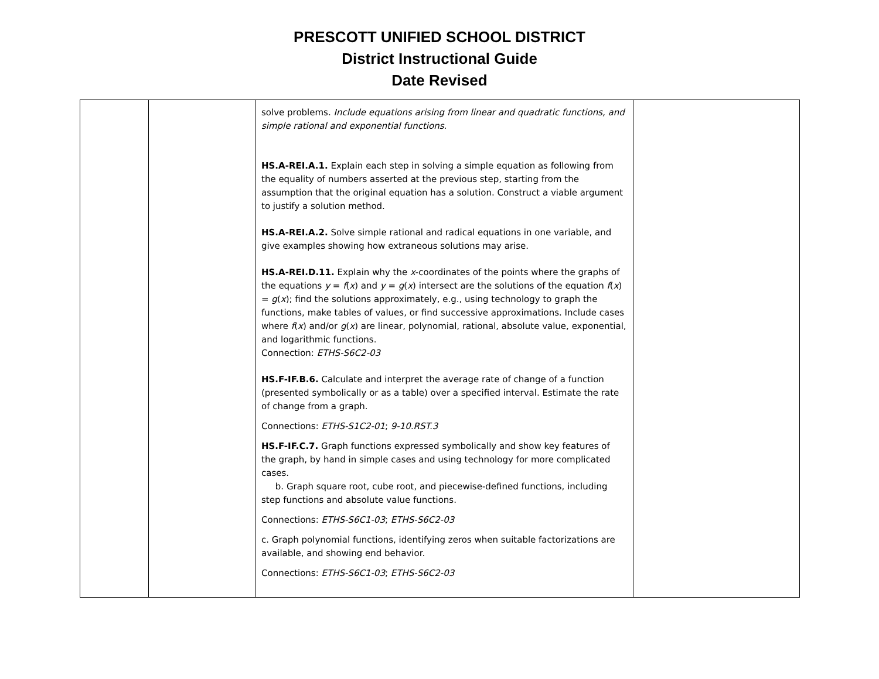PRESCOTT UNIFIED SCHOOL DISTRICT
District Instructional Guide
Date Revised
| | | solve problems. Include equations arising from linear and quadratic functions, and simple rational and exponential functions. HS.A-REI.A.1. Explain each step in solving a simple equation as following from the equality of numbers asserted at the previous step, starting from the assumption that the original equation has a solution. Construct a viable argument to justify a solution method. HS.A-REI.A.2. Solve simple rational and radical equations in one variable, and give examples showing how extraneous solutions may arise. HS.A-REI.D.11. Explain why the x -coordinates of the points where the graphs of the equations y = f ( x ) and y = g ( x ) intersect are the solutions of the equation f ( x ) = g ( x ); find the solutions approximately, e.g., using technology to graph the functions, make tables of values, or find successive approximations. Include cases where f ( x ) and/or g ( x ) are linear, polynomial, rational, absolute value, exponential, and logarithmic functions. Connection: ETHS-S6C2-03 HS.F-IF.B.6. Calculate and interpret the average rate of change of a function (presented symbolically or as a table) over a specified interval. Estimate the rate of change from a graph. Connections: ETHS-S1C2-01 ; 9-10.RST.3 HS.F-IF.C.7. Graph functions expressed symbolically and show key features of the graph, by hand in simple cases and using technology for more complicated cases. b. Graph square root, cube root, and piecewise-defined functions, including step functions and absolute value functions. Connections: ETHS-S6C1-03 ; ETHS-S6C2-03 c. Graph polynomial functions, identifying zeros when suitable factorizations are available, and showing end behavior. Connections: ETHS-S6C1-03 ; ETHS-S6C2-03 | |